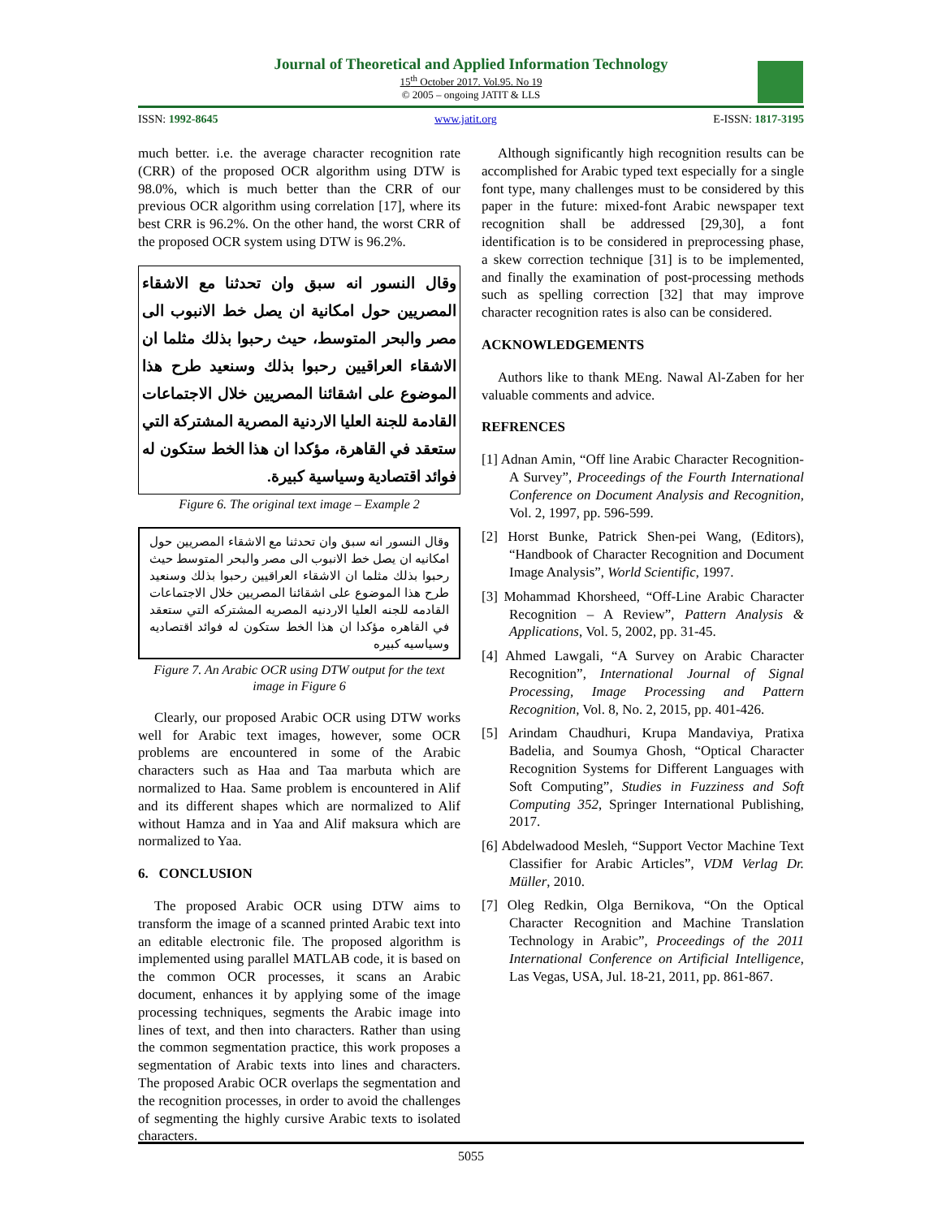Journal of Theoretical and Applied Information Technology
15<sup>th</sup> October 2017. Vol.95. No 19
© 2005 – ongoing JATIT & LLS
ISSN: 1992-8645 www.jatit.org E-ISSN: 1817-3195
much better. i.e. the average character recognition rate (CRR) of the proposed OCR algorithm using DTW is 98.0%, which is much better than the CRR of our previous OCR algorithm using correlation [17], where its best CRR is 96.2%. On the other hand, the worst CRR of the proposed OCR system using DTW is 96.2%.
وقال النسور انه سبق وان تحدثنا مع الاشقاء المصريين حول امكانية ان يصل خط الانبوب الى مصر والبحر المتوسط، حيث رحبوا بذلك مثلما ان الاشقاء العراقيين رحبوا بذلك وسنعيد طرح هذا الموضوع على اشقائنا المصريين خلال الاجتماعات القادمة للجنة العليا الاردنية المصرية المشتركة التي ستعقد في القاهرة، مؤكدا ان هذا الخط ستكون له فوائد اقتصادية وسياسية كبيرة.
Figure 6. The original text image – Example 2
وقال النسور انه سبق وان تحدثنا مع الاشقاء المصريين حول امكانيه ان يصل خط الانبوب الى مصر والبحر المتوسط حيث رحبوا بذلك مثلما ان الاشقاء العراقيين رحبوا بذلك وسنعيد طرح هذا الموضوع على اشقائنا المصريين خلال الاجتماعات القادمه للجنه العليا الاردنيه المصريه المشتركه التي ستعقد في القاهره مؤكدا ان هذا الخط ستكون له فوائد اقتصاديه وسياسيه كبيره
Figure 7. An Arabic OCR using DTW output for the text image in Figure 6
Clearly, our proposed Arabic OCR using DTW works well for Arabic text images, however, some OCR problems are encountered in some of the Arabic characters such as Haa and Taa marbuta which are normalized to Haa. Same problem is encountered in Alif and its different shapes which are normalized to Alif without Hamza and in Yaa and Alif maksura which are normalized to Yaa.
6. CONCLUSION
The proposed Arabic OCR using DTW aims to transform the image of a scanned printed Arabic text into an editable electronic file. The proposed algorithm is implemented using parallel MATLAB code, it is based on the common OCR processes, it scans an Arabic document, enhances it by applying some of the image processing techniques, segments the Arabic image into lines of text, and then into characters. Rather than using the common segmentation practice, this work proposes a segmentation of Arabic texts into lines and characters. The proposed Arabic OCR overlaps the segmentation and the recognition processes, in order to avoid the challenges of segmenting the highly cursive Arabic texts to isolated characters.
Although significantly high recognition results can be accomplished for Arabic typed text especially for a single font type, many challenges must to be considered by this paper in the future: mixed-font Arabic newspaper text recognition shall be addressed [29,30], a font identification is to be considered in preprocessing phase, a skew correction technique [31] is to be implemented, and finally the examination of post-processing methods such as spelling correction [32] that may improve character recognition rates is also can be considered.
ACKNOWLEDGEMENTS
Authors like to thank MEng. Nawal Al-Zaben for her valuable comments and advice.
REFRENCES
[1] Adnan Amin, “Off line Arabic Character Recognition-A Survey”, Proceedings of the Fourth International Conference on Document Analysis and Recognition, Vol. 2, 1997, pp. 596-599.
[2] Horst Bunke, Patrick Shen-pei Wang, (Editors), “Handbook of Character Recognition and Document Image Analysis”, World Scientific, 1997.
[3] Mohammad Khorsheed, “Off-Line Arabic Character Recognition – A Review”, Pattern Analysis & Applications, Vol. 5, 2002, pp. 31-45.
[4] Ahmed Lawgali, “A Survey on Arabic Character Recognition”, International Journal of Signal Processing, Image Processing and Pattern Recognition, Vol. 8, No. 2, 2015, pp. 401-426.
[5] Arindam Chaudhuri, Krupa Mandaviya, Pratixa Badelia, and Soumya Ghosh, “Optical Character Recognition Systems for Different Languages with Soft Computing”, Studies in Fuzziness and Soft Computing 352, Springer International Publishing, 2017.
[6] Abdelwadood Mesleh, “Support Vector Machine Text Classifier for Arabic Articles”, VDM Verlag Dr. Müller, 2010.
[7] Oleg Redkin, Olga Bernikova, “On the Optical Character Recognition and Machine Translation Technology in Arabic”, Proceedings of the 2011 International Conference on Artificial Intelligence, Las Vegas, USA, Jul. 18-21, 2011, pp. 861-867.
5055